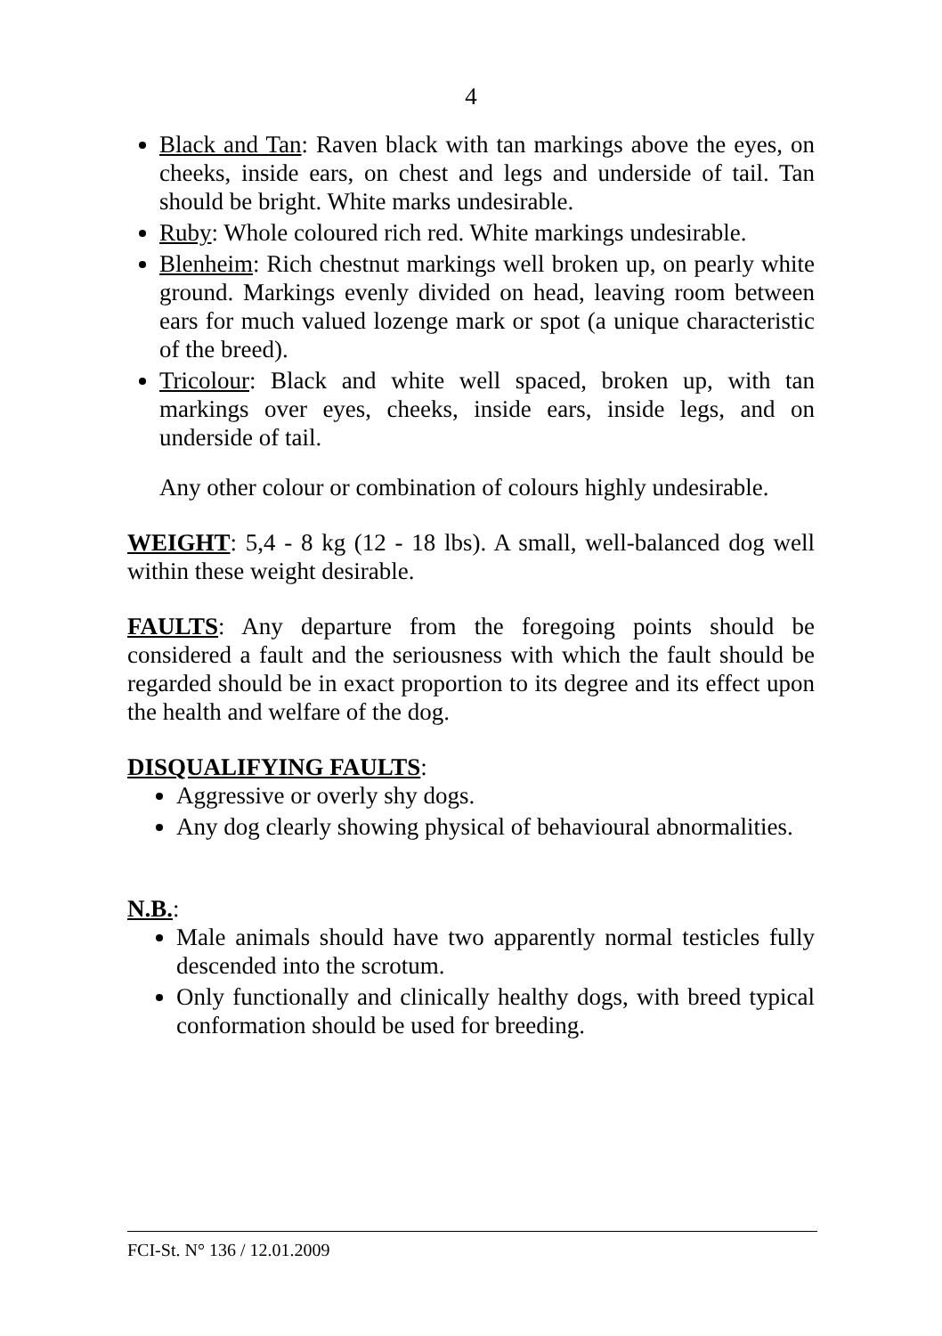4
Black and Tan: Raven black with tan markings above the eyes, on cheeks, inside ears, on chest and legs and underside of tail. Tan should be bright. White marks undesirable.
Ruby: Whole coloured rich red. White markings undesirable.
Blenheim: Rich chestnut markings well broken up, on pearly white ground. Markings evenly divided on head, leaving room between ears for much valued lozenge mark or spot (a unique characteristic of the breed).
Tricolour: Black and white well spaced, broken up, with tan markings over eyes, cheeks, inside ears, inside legs, and on underside of tail.
Any other colour or combination of colours highly undesirable.
WEIGHT: 5,4 - 8 kg (12 - 18 lbs). A small, well-balanced dog well within these weight desirable.
FAULTS: Any departure from the foregoing points should be considered a fault and the seriousness with which the fault should be regarded should be in exact proportion to its degree and its effect upon the health and welfare of the dog.
DISQUALIFYING FAULTS:
Aggressive or overly shy dogs.
Any dog clearly showing physical of behavioural abnormalities.
N.B.:
Male animals should have two apparently normal testicles fully descended into the scrotum.
Only functionally and clinically healthy dogs, with breed typical conformation should be used for breeding.
FCI-St. N° 136 / 12.01.2009